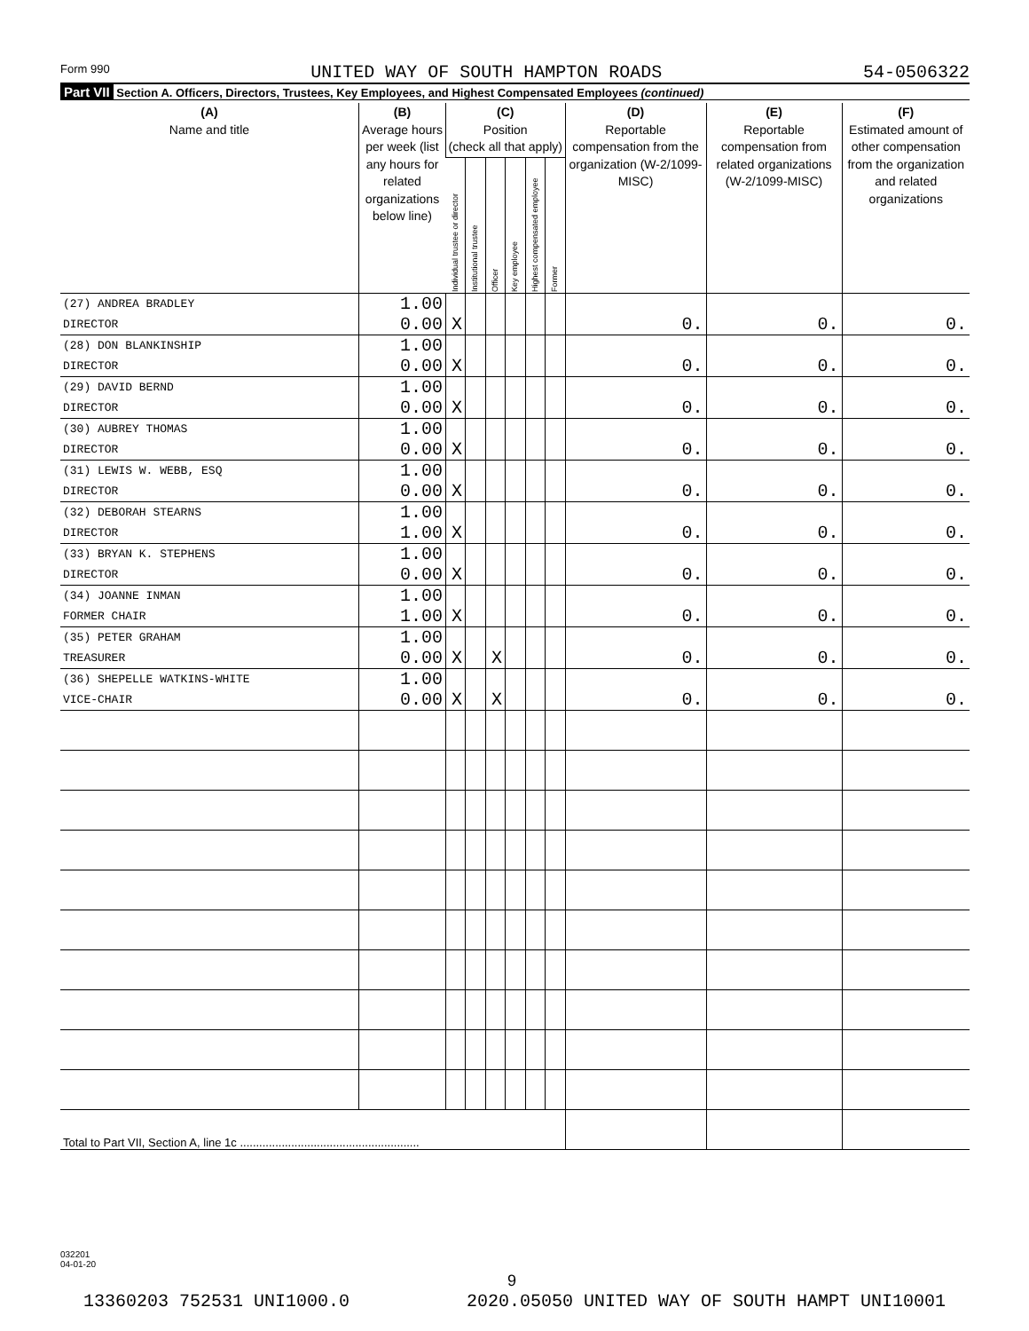Form 990 UNITED WAY OF SOUTH HAMPTON ROADS 54-0506322
Part VII Section A. Officers, Directors, Trustees, Key Employees, and Highest Compensated Employees (continued)
| (A) Name and title | (B) Average hours per week (list any hours for related organizations below line) | (C) Position (check all that apply) | | | | | | (D) Reportable compensation from the organization (W-2/1099-MISC) | (E) Reportable compensation from related organizations (W-2/1099-MISC) | (F) Estimated amount of other compensation from the organization and related organizations |
| --- | --- | --- | --- | --- | --- | --- | --- | --- | --- | --- |
| | | Individual trustee or director | Institutional trustee | Officer | Key employee | Highest compensated employee | Former | | | |
| (27) ANDREA BRADLEY | 1.00 | | | | | | | | | |
| DIRECTOR | 0.00 | X | | | | | | 0. | 0. | 0. |
| (28) DON BLANKINSHIP | 1.00 | | | | | | | | | |
| DIRECTOR | 0.00 | X | | | | | | 0. | 0. | 0. |
| (29) DAVID BERND | 1.00 | | | | | | | | | |
| DIRECTOR | 0.00 | X | | | | | | 0. | 0. | 0. |
| (30) AUBREY THOMAS | 1.00 | | | | | | | | | |
| DIRECTOR | 0.00 | X | | | | | | 0. | 0. | 0. |
| (31) LEWIS W. WEBB, ESQ | 1.00 | | | | | | | | | |
| DIRECTOR | 0.00 | X | | | | | | 0. | 0. | 0. |
| (32) DEBORAH STEARNS | 1.00 | | | | | | | | | |
| DIRECTOR | 1.00 | X | | | | | | 0. | 0. | 0. |
| (33) BRYAN K. STEPHENS | 1.00 | | | | | | | | | |
| DIRECTOR | 0.00 | X | | | | | | 0. | 0. | 0. |
| (34) JOANNE INMAN | 1.00 | | | | | | | | | |
| FORMER CHAIR | 1.00 | X | | | | | | 0. | 0. | 0. |
| (35) PETER GRAHAM | 1.00 | | | | | | | | | |
| TREASURER | 0.00 | X | | X | | | | 0. | 0. | 0. |
| (36) SHEPELLE WATKINS-WHITE | 1.00 | | | | | | | | | |
| VICE-CHAIR | 0.00 | X | | X | | | | 0. | 0. | 0. |
| Total to Part VII, Section A, line 1c ........................................................ | | | | | | | | | | |
032201
04-01-20
9
13360203 752531 UNI1000.0 2020.05050 UNITED WAY OF SOUTH HAMPT UNI10001